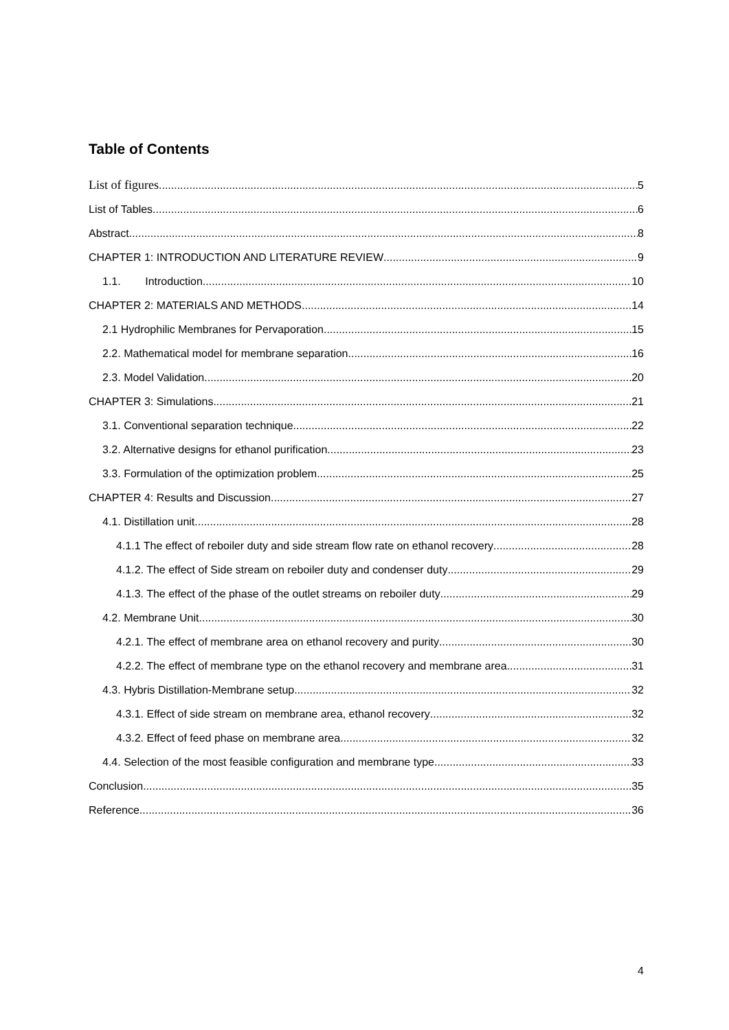Table of Contents
List of figures 5
List of Tables 6
Abstract 8
CHAPTER 1: INTRODUCTION AND LITERATURE REVIEW 9
1.1. Introduction 10
CHAPTER 2: MATERIALS AND METHODS 14
2.1 Hydrophilic Membranes for Pervaporation 15
2.2. Mathematical model for membrane separation 16
2.3. Model Validation 20
CHAPTER 3: Simulations 21
3.1. Conventional separation technique 22
3.2. Alternative designs for ethanol purification 23
3.3. Formulation of the optimization problem 25
CHAPTER 4: Results and Discussion 27
4.1. Distillation unit 28
4.1.1 The effect of reboiler duty and side stream flow rate on ethanol recovery 28
4.1.2. The effect of Side stream on reboiler duty and condenser duty 29
4.1.3. The effect of the phase of the outlet streams on reboiler duty 29
4.2. Membrane Unit 30
4.2.1. The effect of membrane area on ethanol recovery and purity 30
4.2.2. The effect of membrane type on the ethanol recovery and membrane area 31
4.3. Hybris Distillation-Membrane setup 32
4.3.1. Effect of side stream on membrane area, ethanol recovery 32
4.3.2. Effect of feed phase on membrane area 32
4.4. Selection of the most feasible configuration and membrane type 33
Conclusion 35
Reference 36
4